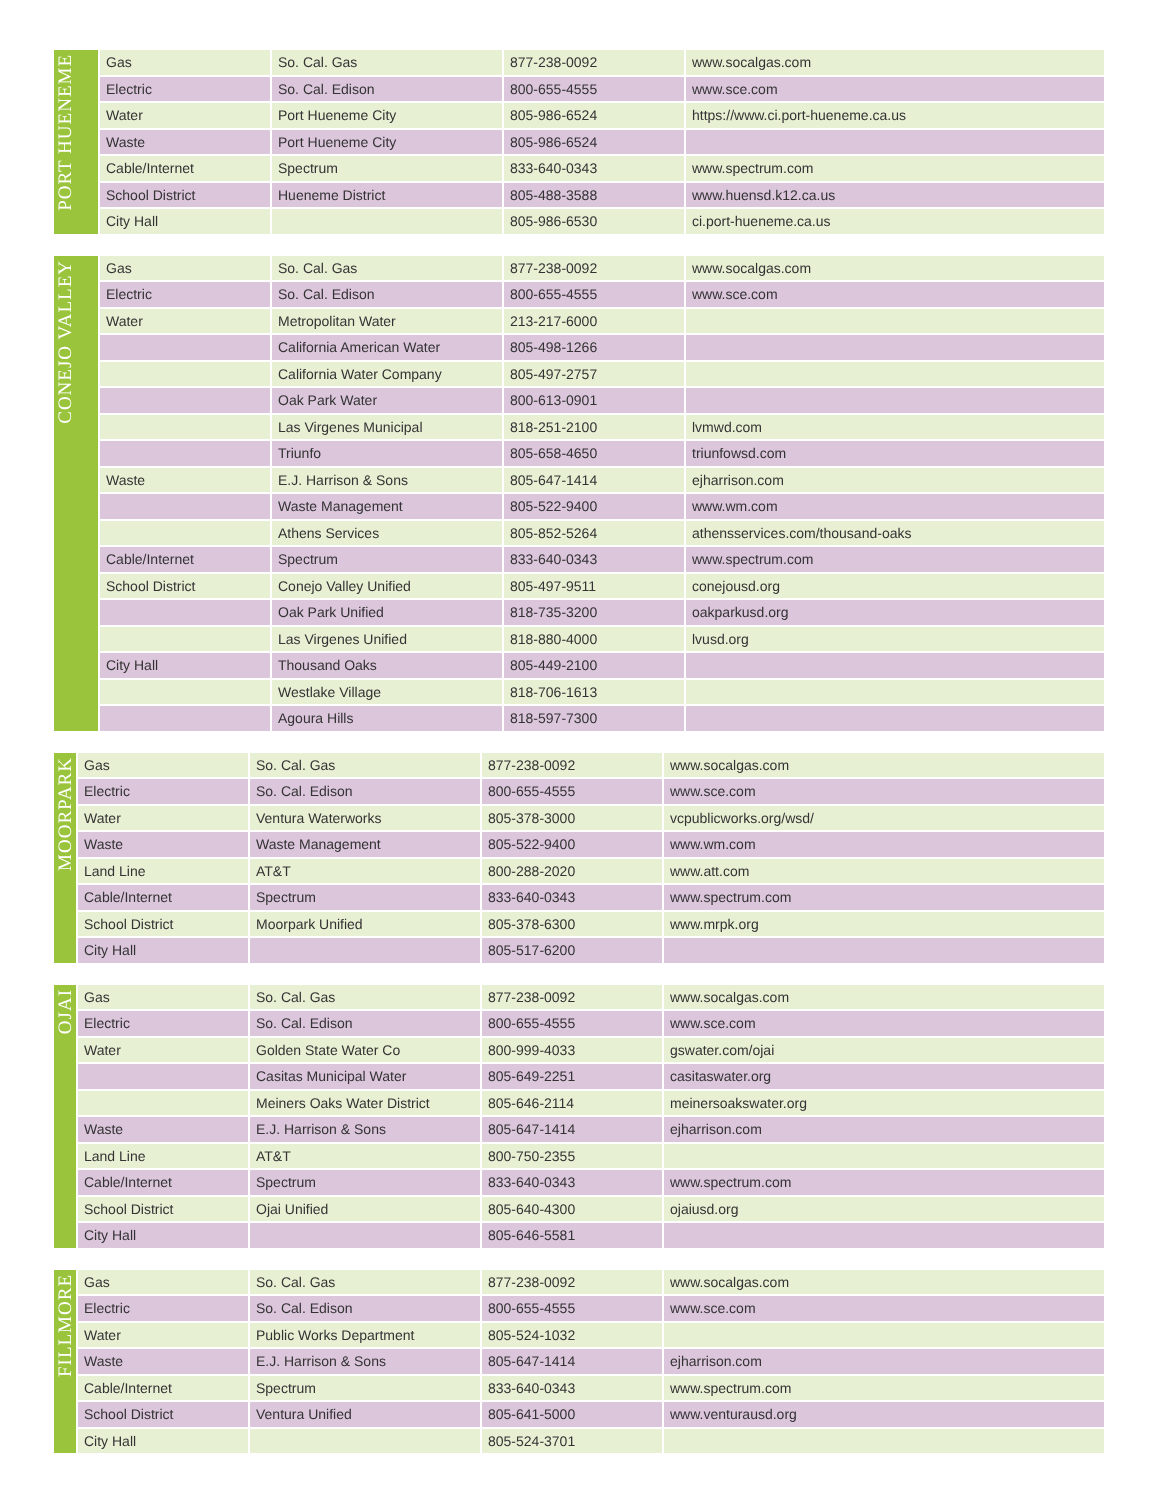| PORT HUENEME | Gas | So. Cal. Gas | 877-238-0092 | www.socalgas.com |
| | Electric | So. Cal. Edison | 800-655-4555 | www.sce.com |
| | Water | Port Hueneme City | 805-986-6524 | https://www.ci.port-hueneme.ca.us |
| | Waste | Port Hueneme City | 805-986-6524 | |
| | Cable/Internet | Spectrum | 833-640-0343 | www.spectrum.com |
| | School District | Hueneme District | 805-488-3588 | www.huensd.k12.ca.us |
| | City Hall | | 805-986-6530 | ci.port-hueneme.ca.us |
| CONEJO VALLEY | Gas | So. Cal. Gas | 877-238-0092 | www.socalgas.com |
| | Electric | So. Cal. Edison | 800-655-4555 | www.sce.com |
| | Water | Metropolitan Water | 213-217-6000 | |
| | | California American Water | 805-498-1266 | |
| | | California Water Company | 805-497-2757 | |
| | | Oak Park Water | 800-613-0901 | |
| | | Las Virgenes Municipal | 818-251-2100 | lvmwd.com |
| | | Triunfo | 805-658-4650 | triunfowsd.com |
| | Waste | E.J. Harrison & Sons | 805-647-1414 | ejharrison.com |
| | | Waste Management | 805-522-9400 | www.wm.com |
| | | Athens Services | 805-852-5264 | athensservices.com/thousand-oaks |
| | Cable/Internet | Spectrum | 833-640-0343 | www.spectrum.com |
| | School District | Conejo Valley Unified | 805-497-9511 | conejousd.org |
| | | Oak Park Unified | 818-735-3200 | oakparkusd.org |
| | | Las Virgenes Unified | 818-880-4000 | lvusd.org |
| | City Hall | Thousand Oaks | 805-449-2100 | |
| | | Westlake Village | 818-706-1613 | |
| | | Agoura Hills | 818-597-7300 | |
| MOORPARK | Gas | So. Cal. Gas | 877-238-0092 | www.socalgas.com |
| | Electric | So. Cal. Edison | 800-655-4555 | www.sce.com |
| | Water | Ventura Waterworks | 805-378-3000 | vcpublicworks.org/wsd/ |
| | Waste | Waste Management | 805-522-9400 | www.wm.com |
| | Land Line | AT&T | 800-288-2020 | www.att.com |
| | Cable/Internet | Spectrum | 833-640-0343 | www.spectrum.com |
| | School District | Moorpark Unified | 805-378-6300 | www.mrpk.org |
| | City Hall | | 805-517-6200 | |
| OJAI | Gas | So. Cal. Gas | 877-238-0092 | www.socalgas.com |
| | Electric | So. Cal. Edison | 800-655-4555 | www.sce.com |
| | Water | Golden State Water Co | 800-999-4033 | gswater.com/ojai |
| | | Casitas Municipal Water | 805-649-2251 | casitaswater.org |
| | | Meiners Oaks Water District | 805-646-2114 | meinersoakswater.org |
| | Waste | E.J. Harrison & Sons | 805-647-1414 | ejharrison.com |
| | Land Line | AT&T | 800-750-2355 | |
| | Cable/Internet | Spectrum | 833-640-0343 | www.spectrum.com |
| | School District | Ojai Unified | 805-640-4300 | ojaiusd.org |
| | City Hall | | 805-646-5581 | |
| FILLMORE | Gas | So. Cal. Gas | 877-238-0092 | www.socalgas.com |
| | Electric | So. Cal. Edison | 800-655-4555 | www.sce.com |
| | Water | Public Works Department | 805-524-1032 | |
| | Waste | E.J. Harrison & Sons | 805-647-1414 | ejharrison.com |
| | Cable/Internet | Spectrum | 833-640-0343 | www.spectrum.com |
| | School District | Ventura Unified | 805-641-5000 | www.venturausd.org |
| | City Hall | | 805-524-3701 | |